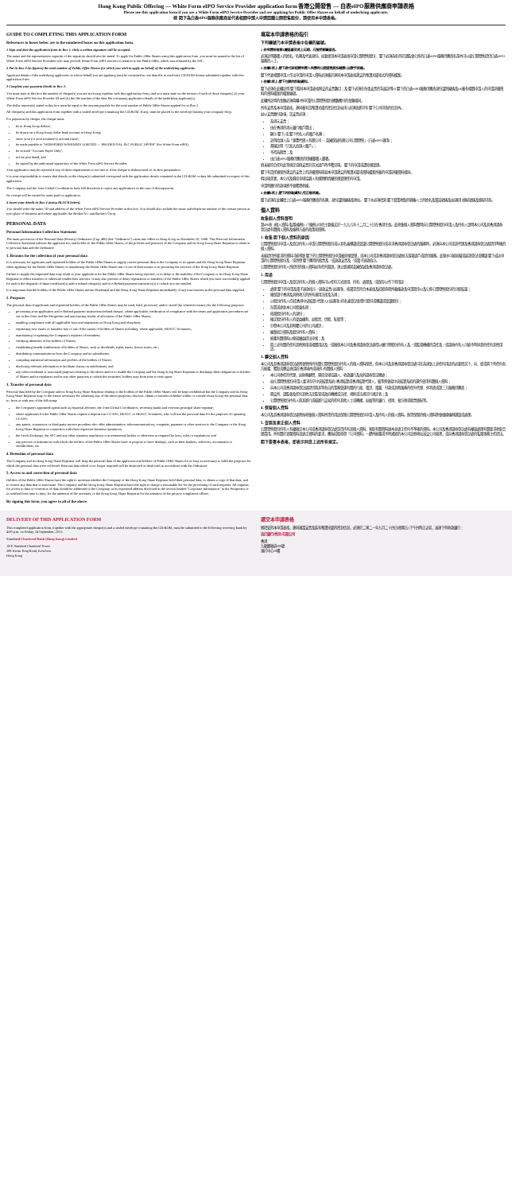Hong Kong Public Offering — White Form eIPO Service Provider application form 香港公開發售 — 白表eIPO服務供應商申請表格
Please use this application form if you are a White Form eIPO Service Provider and are applying for Public Offer Shares on behalf of underlying applicants.
倘 閣下為白表eIPO服務供應商並代表相關申請人申請認購公開發售股份，請使用本申請表格。
GUIDE TO COMPLETING THIS APPLICATION FORM
References to boxes below are to the numbered boxes on this application form.
1 Sign and date the application form in Box 1. Only a written signature will be accepted.
The name and the representative capacity of the signatory should also be stated. To apply for Public Offer Shares using this application form, you must be named in the list of White Form eIPO Service Providers who may provide White Form eIPO services in relation to the Public Offer, which was released by the SFC.
2 Put in Box 2 (in figures) the total number of Public Offer Shares for which you wish to apply on behalf of the underlying applicants.
Applicant details of the underlying applicants on whose behalf you are applying must be contained in one data file in read-only CD-ROM format submitted together with this application form.
3 Complete your payment details in Box 3.
You must state in this box the number of cheque(s) you are enclosing together with this application form; and you must state on the reverse of each of those cheque(s) (i) your White Form eIPO Service Provider ID and (ii) the file number of the data file containing application details of the underlying applicant(s).
The dollar amount(s) stated in this box must be equal to the amount payable for the total number of Public Offer Shares applied for in Box 2.
All cheque(s) and this application form together with a sealed envelope containing the CD-ROM, if any, must be placed in the envelope bearing your company chop.
For payments by cheque, the cheque must:
be in Hong Kong dollars;
be drawn on a Hong Kong dollar bank account in Hong Kong;
show your (or your nominee's) account name;
be made payable to "HORSFORD NOMINEES LIMITED — PRUDENTIAL PLC PUBLIC OFFER" (for White Form eIPO);
be crossed "Account Payee Only";
not be post dated; and
be signed by the authorized signatories of the White Form eIPO Service Provider.
Your application may be rejected if any of these requirements is not met or if the cheque is dishonoured on its first presentation.
It is your responsibility to ensure that details on the cheque(s) submitted correspond with the application details contained in the CD-ROM or data file submitted in respect of this application.
The Company and the Joint Global Coordinators have full discretion to reject any applications in the case of discrepancies.
No receipt will be issued for sums paid on application.
4 Insert your details in Box 4 (using BLOCK letters).
You should write the name, ID and address of the White Form eIPO Service Provider in this box. You should also include the name and telephone number of the contact person at your place of business and where applicable, the Broker No. and Broker's Chop.
PERSONAL DATA
Personal Information Collection Statement
The main provisions of the Personal Data (Privacy) Ordinance (Cap. 486) (the "Ordinance") came into effect in Hong Kong on December 20, 1996. This Personal Information Collection Statement informs the applicant for, and holder of, the Public Offer Shares, of the policies and practices of the Company and its Hong Kong Share Registrar in relation to personal data and the Ordinance.
1. Reasons for the collection of your personal data
It is necessary for applicants and registered holders of the Public Offer Shares to supply correct personal data to the Company or its agents and the Hong Kong Share Registrar when applying for the Public Offer Shares or transferring the Public Offer Shares into or out of their names or in procuring the services of the Hong Kong Share Registrar.
Failure to supply the requested data may result in your application for the Public Offer Shares being rejected, or in delay or the inability of the Company or its Hong Kong Share Registrar to effect transfers or otherwise render their services. It may also prevent or delay registration or transfers of the Public Offer Shares which you have successfully applied for and/or the despatch of share certificate(s) and/or refund cheque(s) and/or e-Refund payment instruction(s) to which you are entitled.
It is important that the holders of the Public Offer Shares inform Prudential and the Hong Kong Share Registrar immediately of any inaccuracies in the personal data supplied.
2. Purposes
The personal data of applicants and registered holders of the Public Offer Shares may be used, held, processed, and/or stored (by whatever means) for the following purposes:
processing your application and e-Refund payment instructions/refund cheque, where applicable, verification of compliance with the terms and application procedures set out in this form and the Prospectus and announcing results of allocation of the Public Offer Shares;
enabling compliance with all applicable laws and regulations in Hong Kong and elsewhere;
registering new issues or transfers into or out of the names of holders of Shares including, where applicable, HKSCC Nominees;
maintaining or updating the Company's registers of members;
verifying identities of the holders of Shares;
establishing benefit entitlements of holders of Shares, such as dividends, rights issues, bonus issues, etc.;
distributing communications from the Company and its subsidiaries;
compiling statistical information and profiles of the holders of Shares;
disclosing relevant information to facilitate claims on entitlements; and
any other incidental or associated purposes relating to the above and/or to enable the Company and the Hong Kong Share Registrar to discharge their obligations to holders of Shares and/or regulators and/or any other purposes to which the securities' holders may from time to time agree.
3. Transfer of personal data
Personal data held by the Company and its Hong Kong Share Registrar relating to the holders of the Public Offer Shares will be kept confidential but the Company and its Hong Kong Share Registrar may, to the extent necessary for achieving any of the above purposes, disclose, obtain or transfer (whether within or outside Hong Kong) the personal data to, from or with any of the following:
the Company's appointed agents such as financial advisers, the Joint Global Coordinators, receiving banks and overseas principal share registrar;
where applicants for the Public Offer Shares request a deposit into CCASS, HKSCC or HKSCC Nominees, who will use the personal data for the purposes of operating CCASS;
any agents, contractors or third-party service providers who offer administrative, telecommunications, computer, payment or other services to the Company or the Hong Kong Share Registrar in connection with their respective business operations;
the Stock Exchange, the SFC and any other statutory regulatory or governmental bodies or otherwise as required by laws, rules or regulations; and
any persons or institutions with which the holders of the Public Offer Shares have or propose to have dealings, such as their bankers, solicitors, accountants or stockbrokers, etc.
4. Retention of personal data
The Company and its Hong Kong Share Registrar will keep the personal data of the applicants and holders of Public Offer Shares for as long as necessary to fulfil the purposes for which the personal data were collected. Personal data which is no longer required will be destroyed or dealt with in accordance with the Ordinance.
5. Access to and correction of personal data
Holders of the Public Offer Shares have the right to ascertain whether the Company or the Hong Kong Share Registrar hold their personal data, to obtain a copy of that data, and to correct any data that is inaccurate. The Company and the Hong Kong Share Registrar have the right to charge a reasonable fee for the processing of such requests. All requests for access to data or correction of data should be addressed to the Company, at its registered address disclosed in the section headed "Corporate Information" in the Prospectus or as notified from time to time, for the attention of the secretary, or the Hong Kong Share Registrar for the attention of the privacy compliance officer.
By signing this form, you agree to all of the above.
填寫本申請表格的指引
下列欄號乃本申請表格中各欄的編號。
1 在申請表格第1欄簽署及填上日期。只接受親筆簽名。
必須註明簽署人的姓名╱名稱及代表身份。如要使用本申請表格申請公開發售股份， 閣下必須為名列於證監會公佈的白表eIPO服務供應商名單內可以就公開發售提供白表eIPO服務的人士。
2 在欄2填上 閣下欲代表相關申請人申請的公開發售股份總數(以數字填寫)。
閣下代表相關申請人作出申請的申請人資料必須載於連同本申請表格遞交的唯讀光碟格式的資料檔案。
3 在欄3填上 閣下付款的詳細資料。
閣下必須在此欄註明 閣下隨同本申請表格附交的支票數目；及 閣下必須在每張支票的背面註明(i) 閣下的白表eIPO服務供應商身份識別編碼及(ii)載有相關申請人的申請詳細資料的資料檔案的檔案編號。
此欄所註明的金額必須與欄2所申請的公開發售股份總數應付的金額相同。
所有支票及本申請表格，連同載有該唯讀光碟的密封信封(如有)必須放進印有 閣下公司印章的信封內。
如以支票繳付款項，該支票必須：
為港元支票；
由在香港的港元銀行賬戶開出；
顯示 閣下(或 閣下代名人)的賬戶名稱；
註明抬頭人為「滙豐代理人有限公司 — 英國保誠有限公司公開發售」(白表eIPO適用)；
劃線註明「只准入抬頭人賬戶」；
不得為期票；及
由白表eIPO服務供應商的授權簽署人簽署。
倘未能符合任何此等規定或倘支票於首次過戶時不獲兌現， 閣下的申請或遭拒絕受理。
閣下有責任確保所遞交的支票上的詳細資料與就本申請遞交的唯讀光碟或資料檔案所載的申請詳細資料相同。
倘出現差異，本公司及聯席全球協調人有絕對酌情權拒絕受理任何申請。
申請時繳付的款項將不會獲發收據。
4 在欄4填上 閣下的詳細資料(用正楷填寫)。
閣下必須在此欄填上白表eIPO服務供應商的名稱、身份識別編碼及地址。 閣下亦必須填寫 閣下營業地點的聯絡人士的姓名及電話號碼及(如適用)經紀號碼及經紀印章。
個人資料
收集個人資料聲明
第486章《個人資料(私隱)條例》(「條例」)中的主要條文於一九九六年十二月二十日在香港生效。此收集個人資料聲明向公開發售股份申請人及持有人說明本公司及其香港證券登記處有關個人資料及條例方面的政策和慣例。
1. 收集 閣下個人資料的原因
公開發售股份申請人及登記持有人申請公開發售股份或以其名義轉讓或受讓公開發售股份或尋求香港證券登記處的服務時，必須向本公司或其代理及香港證券登記處提供準確的個人資料。
未能提供所要求的資料可能導致 閣下的公開發售股份申請被拒絕受理，或本公司或其香港證券登記處無法落實過戶或提供服務。此舉亦可能妨礙或延誤登記或轉讓 閣下成功申請的公開發售股份及／或寄發 閣下應得的股票及／或退款支票及／或電子退款指示。
公開發售股份持有人所提供的個人資料如有任何錯誤，須立即通知英國保誠及香港證券登記處。
2. 用途
公開發售股份申請人及登記持有人的個人資料可以任何方式使用、持有、處理及／或保存以作下列用途：
處理 閣下的申請及電子退款指示／退款支票(如適用)，核實是否符合本表格及招股章程所載條款及申請程序以及公佈公開發售股份的分配結果；
確保遵守香港及其他地方的所有適用法律及法規；
以股份持有人(包括香港中央結算(代理人)(如適用))的名義登記新發行股份或轉讓或受讓股份；
存置或更新本公司股東名冊；
核實股份持有人的身份；
確定股份持有人的受益權利，如股息、供股、紅股等；
分發本公司及其附屬公司的公司通訊；
編製統計資料及股份持有人資料；
披露有關資料以便就權益提出申索；及
與上述有關的任何其他附帶或相關用途及／或確保本公司及香港證券登記處得以履行對股份持有人及／或監管機構的責任及／或證券持有人可能不時同意的任何其他用途。
3. 轉交個人資料
本公司及其香港證券登記處將會對所持有關公開發售股份持有人的個人資料保密，但本公司及其香港證券登記處可在為達到上述任何用途的必要情況下，向、從或與下列任何各方披露、獲取或轉交(無論在香港境內或境外)有關個人資料：
本公司委任的代理，如財務顧問、聯席全球協調人、收款銀行及海外證券登記總處；
(如公開發售股份申請人要求存於中央結算系統)香港結算或香港結算代理人，彼等將會就中央結算系統的運作使用有關個人資料；
向本公司或香港證券登記處提供與其等各自的業務營運有關的行政、電訊、電腦、付款或其他服務的任何代理、外判商或第三方服務供應商；
聯交所、證監會及任何其他法定監管或政府機構或法律、規則或法規另行規定者；及
公開發售股份持有人與其進行或擬進行交易的任何其他人士或機構，如彼等的銀行、律師、會計師或股票經紀等。
4. 保留個人資料
本公司及其香港證券登記處將按收集個人資料所需的用途保留公開發售股份申請人及持有人的個人資料。無需保留的個人資料將會根據條例銷毀或處理。
5. 查閱及更正個人資料
公開發售股份持有人有權確定本公司或香港證券登記處是否持有其個人資料，索取有關資料副本並更正任何不準確的資料。本公司及香港證券登記處有權就處理有關要求收取合理費用。所有關於查閱資料或更正資料的要求，應按招股章程「公司資料」一節所披露或不時通知的本公司註冊地址送交公司秘書，或向香港證券登記處的私隱事務主任提出。
閣下簽署本表格，即表示同意上述所有規定。
DELIVERY OF THIS APPLICATION FORM
This completed application form, together with the appropriate cheque(s) and a sealed envelope containing the CD-ROM, must be submitted to the following receiving bank by 4:00 p.m. on Friday, 24 September, 2021:
Standard Chartered Bank (Hong Kong) Limited
18/F, Standard Chartered Tower
388 Kwun Tong Road, Kowloon
Hong Kong
遞交本申請表格
經填妥的本申請表格，連同適當支票及裝有唯讀光碟的密封信封，必須於二零二一年九月二十四日(星期五)下午四時正之前，送達下列收款銀行：
渣打銀行(香港)有限公司
香港
九龍觀塘道388號
渣打中心18樓